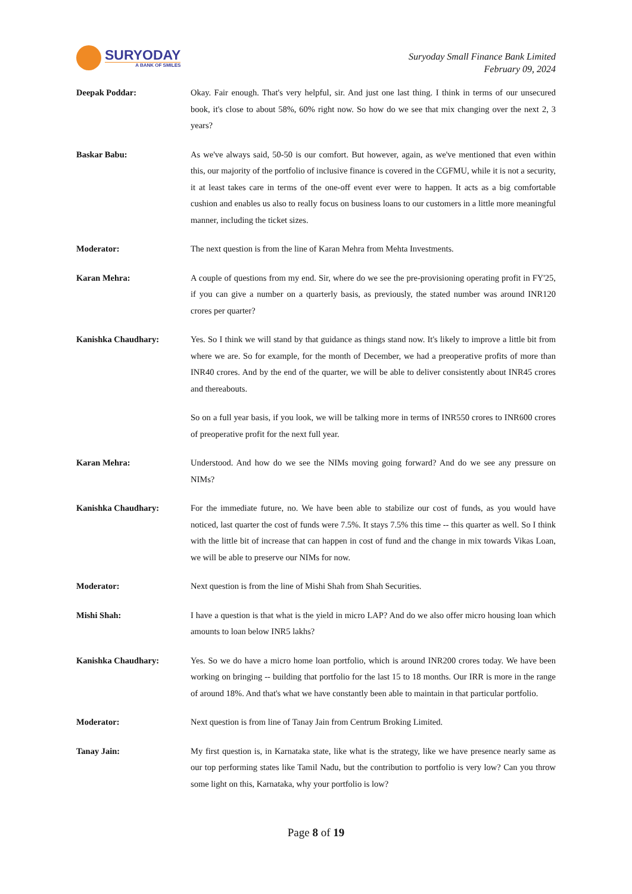SURYODAY
A BANK OF SMILES
Suryoday Small Finance Bank Limited
February 09, 2024
Deepak Poddar: Okay. Fair enough. That's very helpful, sir. And just one last thing. I think in terms of our unsecured book, it's close to about 58%, 60% right now. So how do we see that mix changing over the next 2, 3 years?
Baskar Babu: As we've always said, 50-50 is our comfort. But however, again, as we've mentioned that even within this, our majority of the portfolio of inclusive finance is covered in the CGFMU, while it is not a security, it at least takes care in terms of the one-off event ever were to happen. It acts as a big comfortable cushion and enables us also to really focus on business loans to our customers in a little more meaningful manner, including the ticket sizes.
Moderator: The next question is from the line of Karan Mehra from Mehta Investments.
Karan Mehra: A couple of questions from my end. Sir, where do we see the pre-provisioning operating profit in FY'25, if you can give a number on a quarterly basis, as previously, the stated number was around INR120 crores per quarter?
Kanishka Chaudhary: Yes. So I think we will stand by that guidance as things stand now. It's likely to improve a little bit from where we are. So for example, for the month of December, we had a preoperative profits of more than INR40 crores. And by the end of the quarter, we will be able to deliver consistently about INR45 crores and thereabouts.
So on a full year basis, if you look, we will be talking more in terms of INR550 crores to INR600 crores of preoperative profit for the next full year.
Karan Mehra: Understood. And how do we see the NIMs moving going forward? And do we see any pressure on NIMs?
Kanishka Chaudhary: For the immediate future, no. We have been able to stabilize our cost of funds, as you would have noticed, last quarter the cost of funds were 7.5%. It stays 7.5% this time -- this quarter as well. So I think with the little bit of increase that can happen in cost of fund and the change in mix towards Vikas Loan, we will be able to preserve our NIMs for now.
Moderator: Next question is from the line of Mishi Shah from Shah Securities.
Mishi Shah: I have a question is that what is the yield in micro LAP? And do we also offer micro housing loan which amounts to loan below INR5 lakhs?
Kanishka Chaudhary: Yes. So we do have a micro home loan portfolio, which is around INR200 crores today. We have been working on bringing -- building that portfolio for the last 15 to 18 months. Our IRR is more in the range of around 18%. And that's what we have constantly been able to maintain in that particular portfolio.
Moderator: Next question is from line of Tanay Jain from Centrum Broking Limited.
Tanay Jain: My first question is, in Karnataka state, like what is the strategy, like we have presence nearly same as our top performing states like Tamil Nadu, but the contribution to portfolio is very low? Can you throw some light on this, Karnataka, why your portfolio is low?
Page 8 of 19